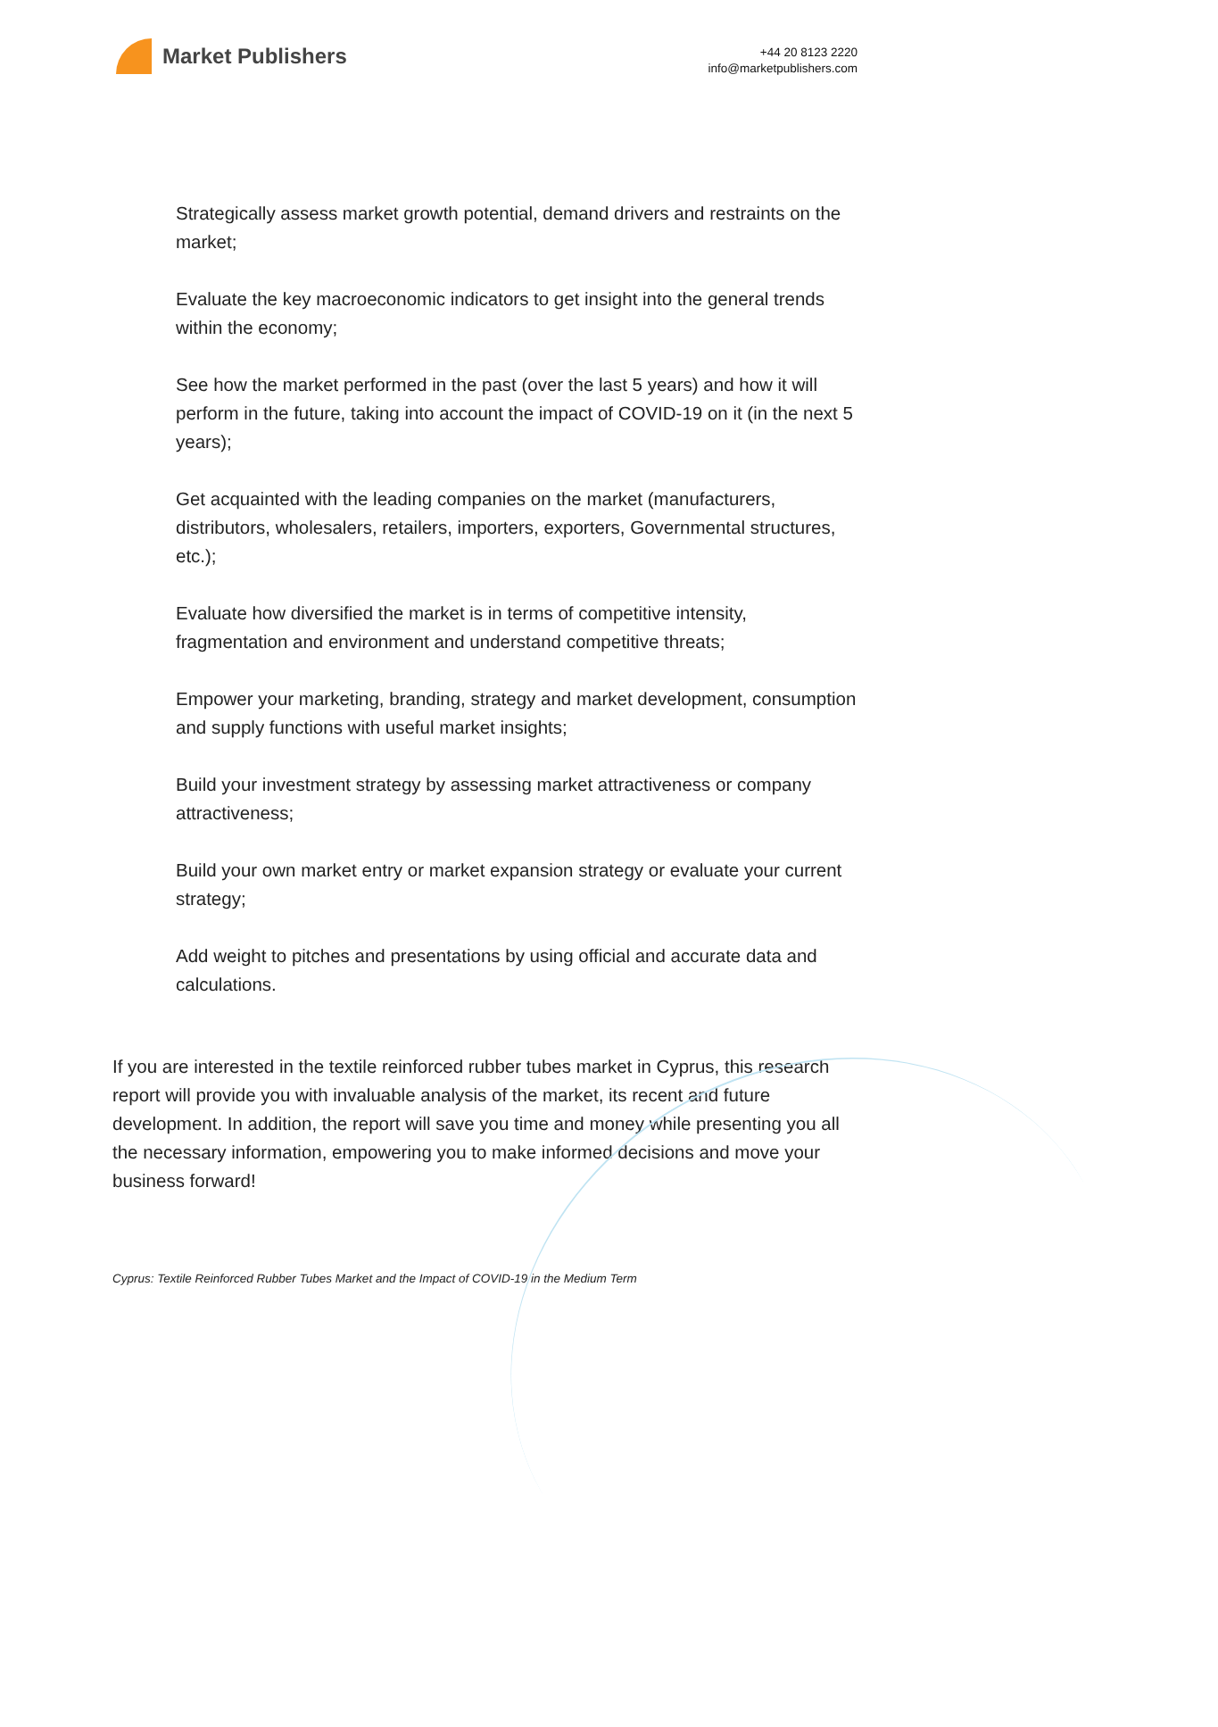Market Publishers
+44 20 8123 2220
info@marketpublishers.com
Strategically assess market growth potential, demand drivers and restraints on the market;
Evaluate the key macroeconomic indicators to get insight into the general trends within the economy;
See how the market performed in the past (over the last 5 years) and how it will perform in the future, taking into account the impact of COVID-19 on it (in the next 5 years);
Get acquainted with the leading companies on the market (manufacturers, distributors, wholesalers, retailers, importers, exporters, Governmental structures, etc.);
Evaluate how diversified the market is in terms of competitive intensity, fragmentation and environment and understand competitive threats;
Empower your marketing, branding, strategy and market development, consumption and supply functions with useful market insights;
Build your investment strategy by assessing market attractiveness or company attractiveness;
Build your own market entry or market expansion strategy or evaluate your current strategy;
Add weight to pitches and presentations by using official and accurate data and calculations.
If you are interested in the textile reinforced rubber tubes market in Cyprus, this research report will provide you with invaluable analysis of the market, its recent and future development. In addition, the report will save you time and money while presenting you all the necessary information, empowering you to make informed decisions and move your business forward!
Cyprus: Textile Reinforced Rubber Tubes Market and the Impact of COVID-19 in the Medium Term